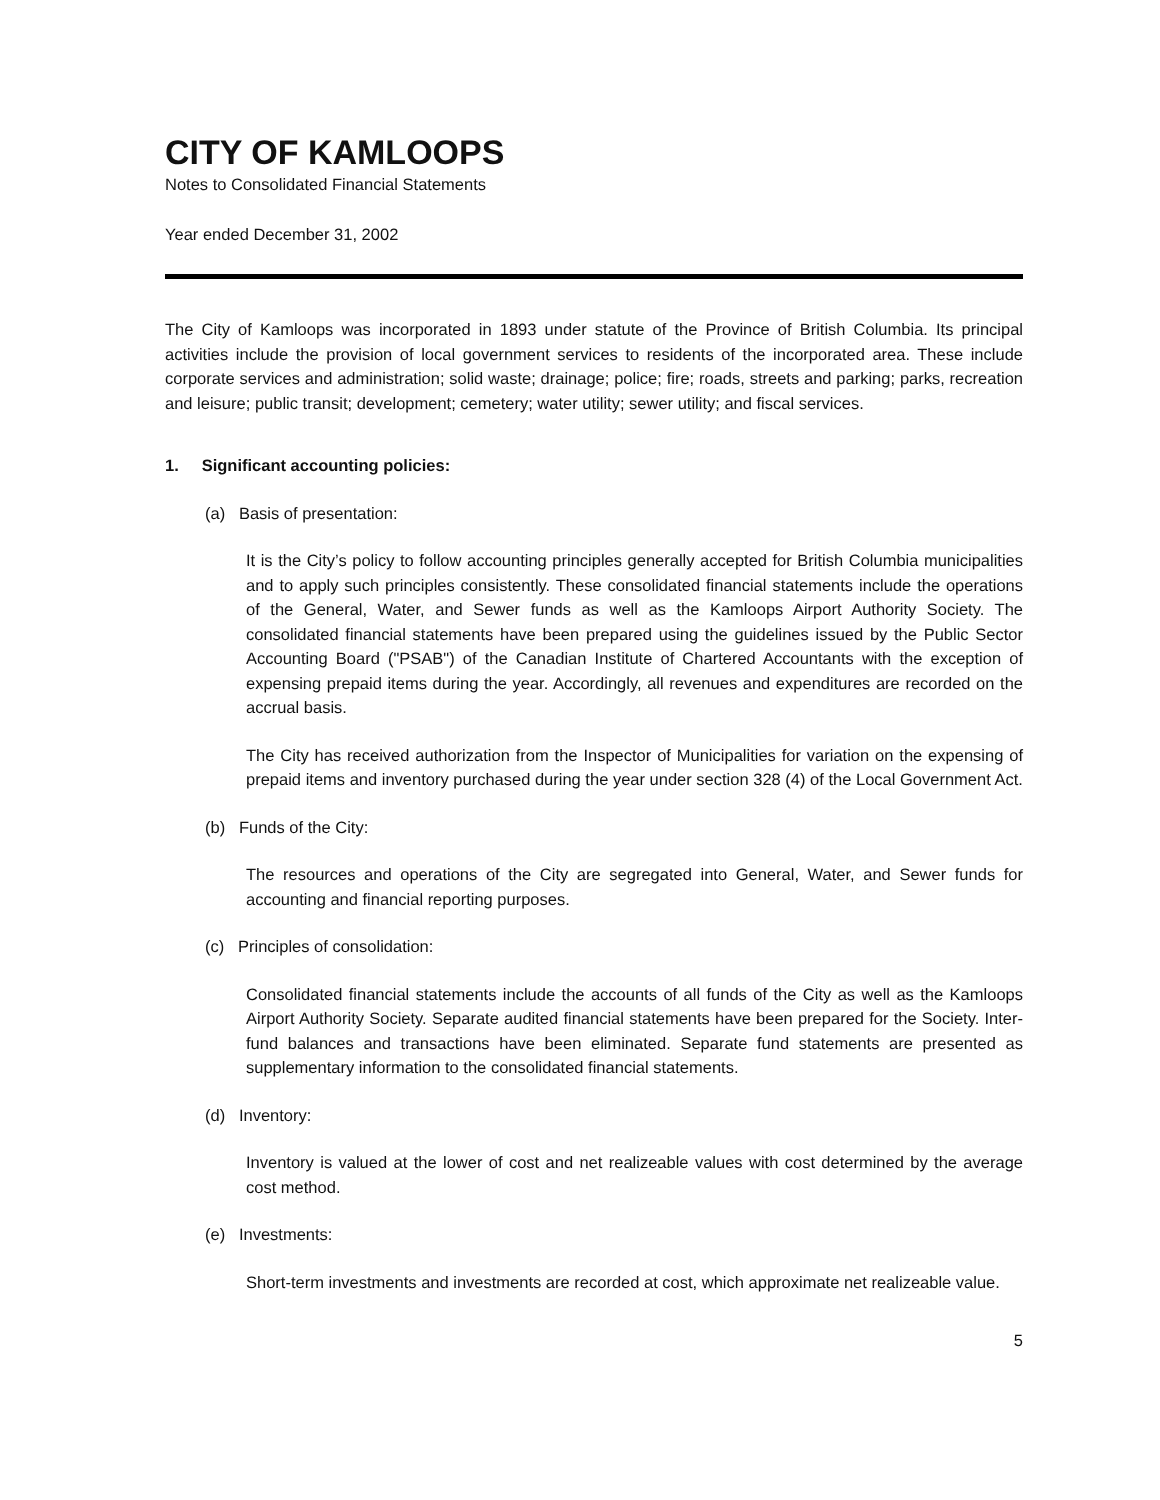CITY OF KAMLOOPS
Notes to Consolidated Financial Statements
Year ended December 31, 2002
The City of Kamloops was incorporated in 1893 under statute of the Province of British Columbia. Its principal activities include the provision of local government services to residents of the incorporated area. These include corporate services and administration; solid waste; drainage; police; fire; roads, streets and parking; parks, recreation and leisure; public transit; development; cemetery; water utility; sewer utility; and fiscal services.
1. Significant accounting policies:
(a) Basis of presentation:
It is the City’s policy to follow accounting principles generally accepted for British Columbia municipalities and to apply such principles consistently. These consolidated financial statements include the operations of the General, Water, and Sewer funds as well as the Kamloops Airport Authority Society. The consolidated financial statements have been prepared using the guidelines issued by the Public Sector Accounting Board ("PSAB") of the Canadian Institute of Chartered Accountants with the exception of expensing prepaid items during the year. Accordingly, all revenues and expenditures are recorded on the accrual basis.
The City has received authorization from the Inspector of Municipalities for variation on the expensing of prepaid items and inventory purchased during the year under section 328 (4) of the Local Government Act.
(b) Funds of the City:
The resources and operations of the City are segregated into General, Water, and Sewer funds for accounting and financial reporting purposes.
(c) Principles of consolidation:
Consolidated financial statements include the accounts of all funds of the City as well as the Kamloops Airport Authority Society. Separate audited financial statements have been prepared for the Society. Inter-fund balances and transactions have been eliminated. Separate fund statements are presented as supplementary information to the consolidated financial statements.
(d) Inventory:
Inventory is valued at the lower of cost and net realizeable values with cost determined by the average cost method.
(e) Investments:
Short-term investments and investments are recorded at cost, which approximate net realizeable value.
5